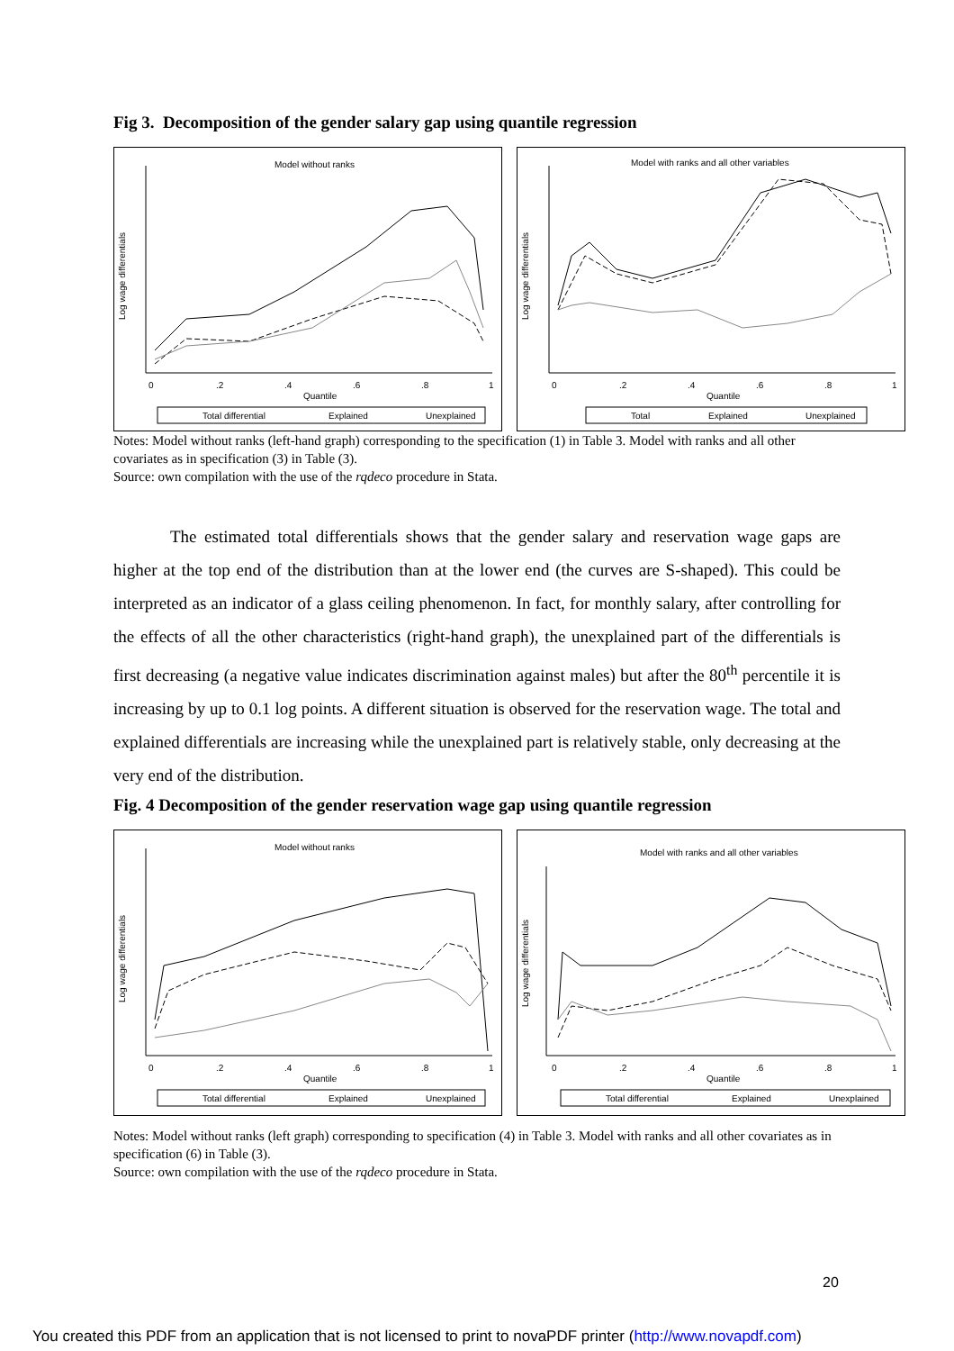Fig 3. Decomposition of the gender salary gap using quantile regression
Model without ranks
Log wage differentials
0
.2
.4
.6
.8
1
Quantile
Total differential
Explained
Unexplained
Model with ranks and all other variables
Log wage differentials
0
.2
.4
.6
.8
1
Quantile
Total
Explained
Unexplained
Notes: Model without ranks (left-hand graph) corresponding to the specification (1) in Table 3. Model with ranks and all other covariates as in specification (3) in Table (3).
Source: own compilation with the use of the rqdeco procedure in Stata.
The estimated total differentials shows that the gender salary and reservation wage gaps are higher at the top end of the distribution than at the lower end (the curves are S-shaped). This could be interpreted as an indicator of a glass ceiling phenomenon. In fact, for monthly salary, after controlling for the effects of all the other characteristics (right-hand graph), the unexplained part of the differentials is first decreasing (a negative value indicates discrimination against males) but after the 80<sup>th</sup> percentile it is increasing by up to 0.1 log points. A different situation is observed for the reservation wage. The total and explained differentials are increasing while the unexplained part is relatively stable, only decreasing at the very end of the distribution.
Fig. 4 Decomposition of the gender reservation wage gap using quantile regression
Model without ranks
Log wage differentials
0
.2
.4
.6
.8
1
Quantile
Total differential
Explained
Unexplained
Model with ranks and all other variables
Log wage differentials
0
.2
.4
.6
.8
1
Quantile
Total differential
Explained
Unexplained
Notes: Model without ranks (left graph) corresponding to specification (4) in Table 3. Model with ranks and all other covariates as in specification (6) in Table (3).
Source: own compilation with the use of the rqdeco procedure in Stata.
20
You created this PDF from an application that is not licensed to print to novaPDF printer (http://www.novapdf.com)